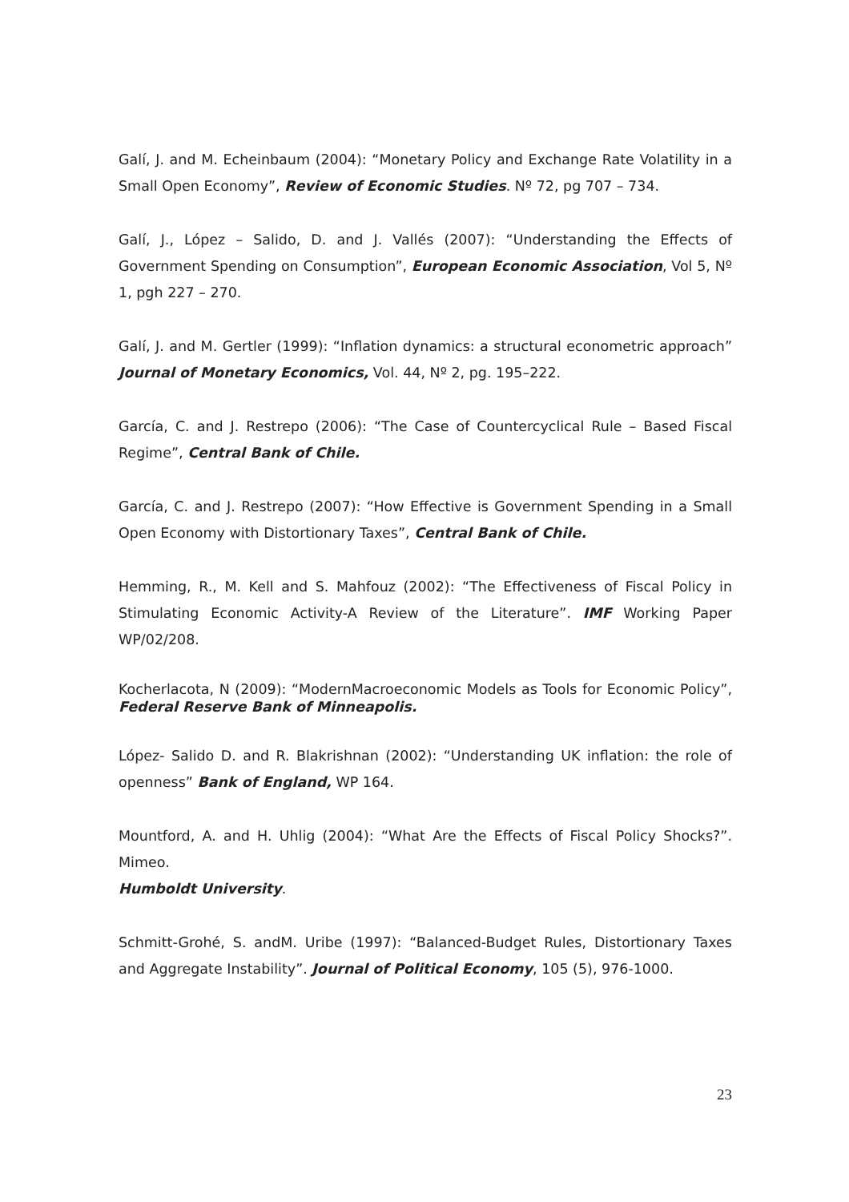Galí, J. and M. Echeinbaum (2004): “Monetary Policy and Exchange Rate Volatility in a Small Open Economy”, Review of Economic Studies. Nº 72, pg 707 – 734.
Galí, J., López – Salido, D. and J. Vallés (2007): “Understanding the Effects of Government Spending on Consumption”, European Economic Association, Vol 5, Nº 1, pgh 227 – 270.
Galí, J. and M. Gertler (1999): “Inflation dynamics: a structural econometric approach” Journal of Monetary Economics, Vol. 44, Nº 2, pg. 195–222.
García, C. and J. Restrepo (2006): “The Case of Countercyclical Rule – Based Fiscal Regime”, Central Bank of Chile.
García, C. and J. Restrepo (2007): “How Effective is Government Spending in a Small Open Economy with Distortionary Taxes”, Central Bank of Chile.
Hemming, R., M. Kell and S. Mahfouz (2002): “The Effectiveness of Fiscal Policy in Stimulating Economic Activity-A Review of the Literature”. IMF Working Paper WP/02/208.
Kocherlacota, N (2009): “ModernMacroeconomic Models as Tools for Economic Policy”, Federal Reserve Bank of Minneapolis.
López- Salido D. and R. Blakrishnan (2002): “Understanding UK inflation: the role of openness” Bank of England, WP 164.
Mountford, A. and H. Uhlig (2004): “What Are the Effects of Fiscal Policy Shocks?”. Mimeo.
Humboldt University.
Schmitt-Grohé, S. andM. Uribe (1997): “Balanced-Budget Rules, Distortionary Taxes and Aggregate Instability”. Journal of Political Economy, 105 (5), 976-1000.
23